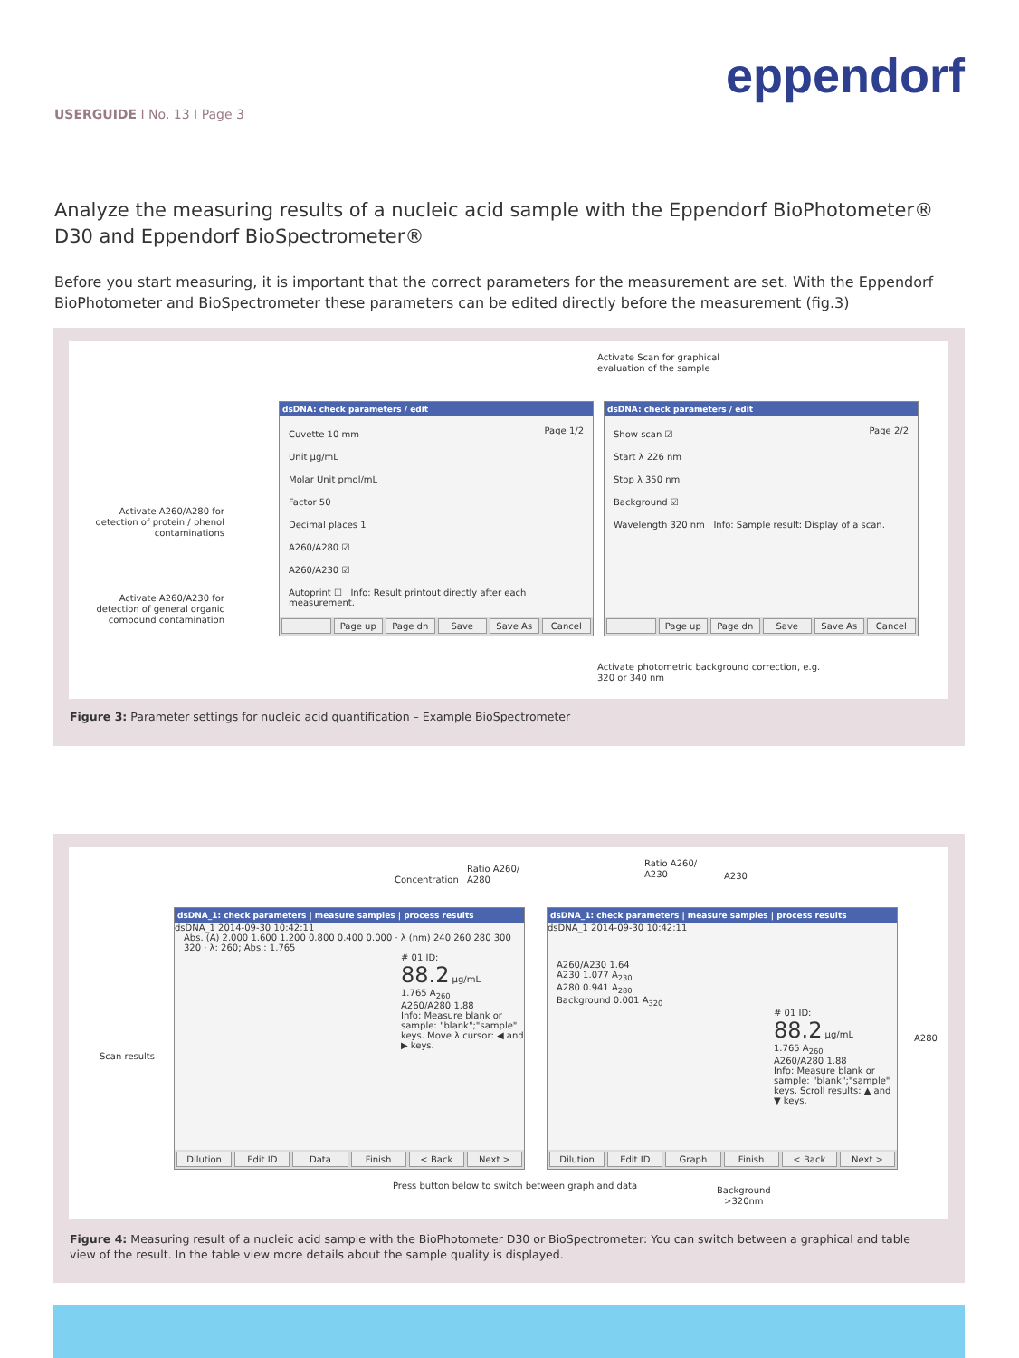eppendorf
USERGUIDE I No. 13 I Page 3
Analyze the measuring results of a nucleic acid sample with the Eppendorf BioPhotometer® D30 and Eppendorf BioSpectrometer®
Before you start measuring, it is important that the correct parameters for the measurement are set. With the Eppendorf BioPhotometer and BioSpectrometer these parameters can be edited directly before the measurement (fig.3)
Activate Scan for graphical
evaluation of the sample
Activate A260/A280 for detection of protein / phenol contaminations
Activate A260/A230 for detection of general organic compound contamination
dsDNA: check parameters / edit
Page 1/2
Cuvette 10 mm
Unit µg/mL
Molar Unit pmol/mL
Factor 50
Decimal places 1
A260/A280 ☑
A260/A230 ☑
Autoprint ☐ Info: Result printout directly after each measurement.
Page up Page dn Save Save As Cancel
dsDNA: check parameters / edit
Page 2/2
Show scan ☑
Start λ 226 nm
Stop λ 350 nm
Background ☑
Wavelength 320 nm Info: Sample result: Display of a scan.
Page up Page dn Save Save As Cancel
Activate photometric background correction, e.g.
320 or 340 nm
Figure 3: Parameter settings for nucleic acid quantification – Example BioSpectrometer
Concentration
Ratio A260/
A280
Ratio A260/
A230
A230
Scan results
A280
dsDNA_1: check parameters | measure samples | process results
dsDNA_1 2014-09-30 10:42:11
Abs. (A) 2.000 1.600 1.200 0.800 0.400 0.000 · λ (nm) 240 260 280 300 320 · λ: 260; Abs.: 1.765
# 01 ID:
88.2 µg/mL
1.765 A<sub>260</sub>
A260/A280 1.88
Info: Measure blank or sample: "blank";"sample" keys. Move λ cursor: ◀ and ▶ keys.
Dilution Edit ID Data Finish < Back Next >
dsDNA_1: check parameters | measure samples | process results
dsDNA_1 2014-09-30 10:42:11
A260/A230 1.64
A230 1.077 A<sub>230</sub>
A280 0.941 A<sub>280</sub>
Background 0.001 A<sub>320</sub>
# 01 ID:
88.2 µg/mL
1.765 A<sub>260</sub>
A260/A280 1.88
Info: Measure blank or sample: "blank";"sample" keys. Scroll results: ▲ and ▼ keys.
Dilution Edit ID Graph Finish < Back Next >
Press button below to switch between graph and data
Background
>320nm
Figure 4: Measuring result of a nucleic acid sample with the BioPhotometer D30 or BioSpectrometer: You can switch between a graphical and table view of the result. In the table view more details about the sample quality is displayed.